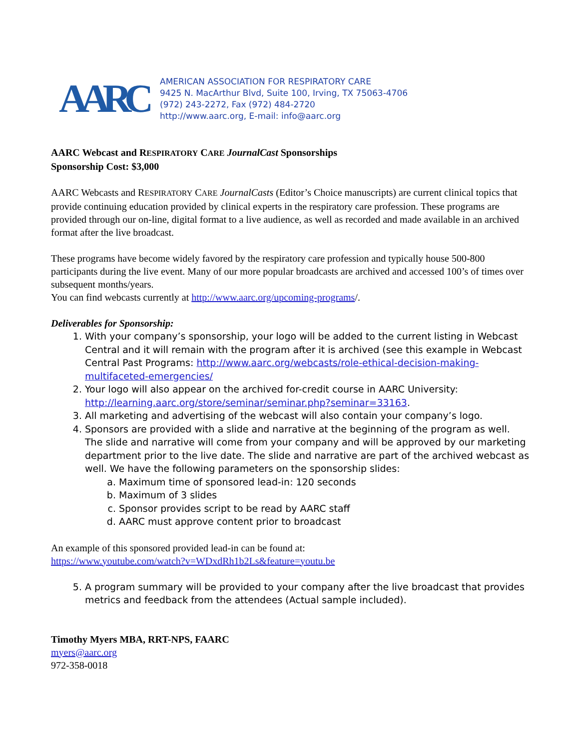AARC
AMERICAN ASSOCIATION FOR RESPIRATORY CARE
9425 N. MacArthur Blvd, Suite 100, Irving, TX 75063-4706
(972) 243-2272, Fax (972) 484-2720
http://www.aarc.org, E-mail: info@aarc.org
AARC Webcast and RESPIRATORY CARE JournalCast Sponsorships
Sponsorship Cost: $3,000
AARC Webcasts and RESPIRATORY CARE JournalCasts (Editor’s Choice manuscripts) are current clinical topics that provide continuing education provided by clinical experts in the respiratory care profession. These programs are provided through our on-line, digital format to a live audience, as well as recorded and made available in an archived format after the live broadcast.
These programs have become widely favored by the respiratory care profession and typically house 500-800 participants during the live event. Many of our more popular broadcasts are archived and accessed 100’s of times over subsequent months/years.
You can find webcasts currently at http://www.aarc.org/upcoming-programs/.
Deliverables for Sponsorship:
1. With your company’s sponsorship, your logo will be added to the current listing in Webcast Central and it will remain with the program after it is archived (see this example in Webcast Central Past Programs: http://www.aarc.org/webcasts/role-ethical-decision-making-multifaceted-emergencies/
2. Your logo will also appear on the archived for-credit course in AARC University: http://learning.aarc.org/store/seminar/seminar.php?seminar=33163.
3. All marketing and advertising of the webcast will also contain your company’s logo.
4. Sponsors are provided with a slide and narrative at the beginning of the program as well. The slide and narrative will come from your company and will be approved by our marketing department prior to the live date. The slide and narrative are part of the archived webcast as well. We have the following parameters on the sponsorship slides:
a. Maximum time of sponsored lead-in: 120 seconds
b. Maximum of 3 slides
c. Sponsor provides script to be read by AARC staff
d. AARC must approve content prior to broadcast
An example of this sponsored provided lead-in can be found at:
https://www.youtube.com/watch?v=WDxdRh1b2Ls&feature=youtu.be
5. A program summary will be provided to your company after the live broadcast that provides metrics and feedback from the attendees (Actual sample included).
Timothy Myers MBA, RRT-NPS, FAARC
myers@aarc.org
972-358-0018